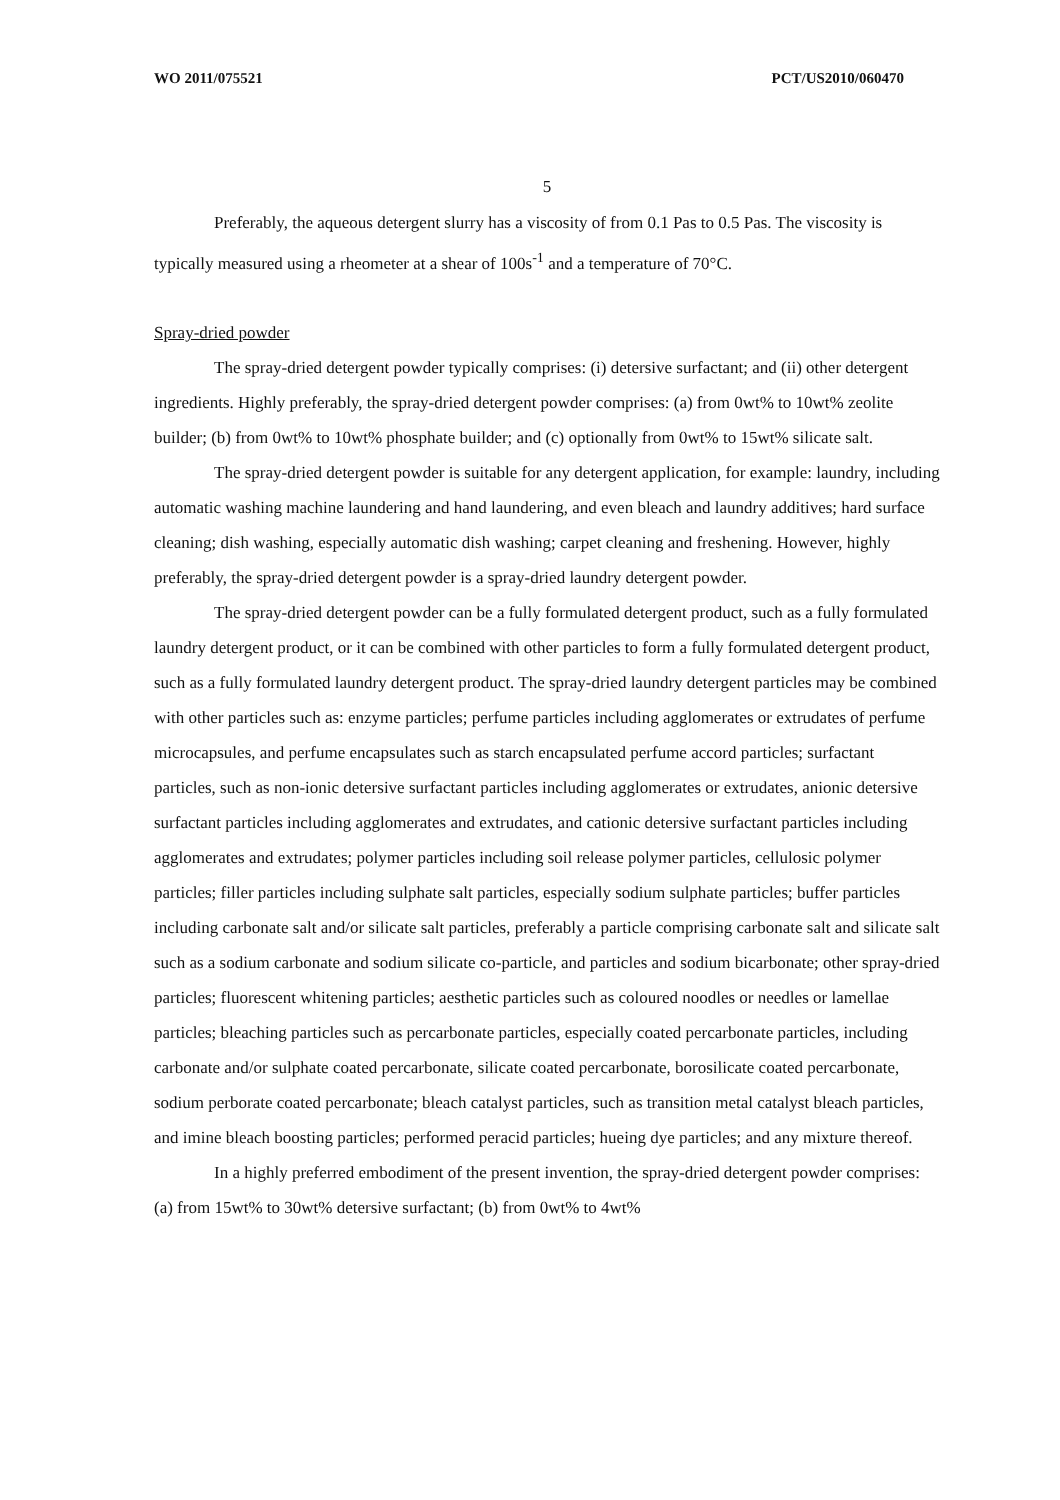WO 2011/075521 PCT/US2010/060470
5
Preferably, the aqueous detergent slurry has a viscosity of from 0.1 Pas to 0.5 Pas. The viscosity is typically measured using a rheometer at a shear of 100s<sup>-1</sup> and a temperature of 70°C.
Spray-dried powder
The spray-dried detergent powder typically comprises: (i) detersive surfactant; and (ii) other detergent ingredients. Highly preferably, the spray-dried detergent powder comprises: (a) from 0wt% to 10wt% zeolite builder; (b) from 0wt% to 10wt% phosphate builder; and (c) optionally from 0wt% to 15wt% silicate salt.
The spray-dried detergent powder is suitable for any detergent application, for example: laundry, including automatic washing machine laundering and hand laundering, and even bleach and laundry additives; hard surface cleaning; dish washing, especially automatic dish washing; carpet cleaning and freshening. However, highly preferably, the spray-dried detergent powder is a spray-dried laundry detergent powder.
The spray-dried detergent powder can be a fully formulated detergent product, such as a fully formulated laundry detergent product, or it can be combined with other particles to form a fully formulated detergent product, such as a fully formulated laundry detergent product. The spray-dried laundry detergent particles may be combined with other particles such as: enzyme particles; perfume particles including agglomerates or extrudates of perfume microcapsules, and perfume encapsulates such as starch encapsulated perfume accord particles; surfactant particles, such as non-ionic detersive surfactant particles including agglomerates or extrudates, anionic detersive surfactant particles including agglomerates and extrudates, and cationic detersive surfactant particles including agglomerates and extrudates; polymer particles including soil release polymer particles, cellulosic polymer particles; filler particles including sulphate salt particles, especially sodium sulphate particles; buffer particles including carbonate salt and/or silicate salt particles, preferably a particle comprising carbonate salt and silicate salt such as a sodium carbonate and sodium silicate co-particle, and particles and sodium bicarbonate; other spray-dried particles; fluorescent whitening particles; aesthetic particles such as coloured noodles or needles or lamellae particles; bleaching particles such as percarbonate particles, especially coated percarbonate particles, including carbonate and/or sulphate coated percarbonate, silicate coated percarbonate, borosilicate coated percarbonate, sodium perborate coated percarbonate; bleach catalyst particles, such as transition metal catalyst bleach particles, and imine bleach boosting particles; performed peracid particles; hueing dye particles; and any mixture thereof.
In a highly preferred embodiment of the present invention, the spray-dried detergent powder comprises: (a) from 15wt% to 30wt% detersive surfactant; (b) from 0wt% to 4wt%